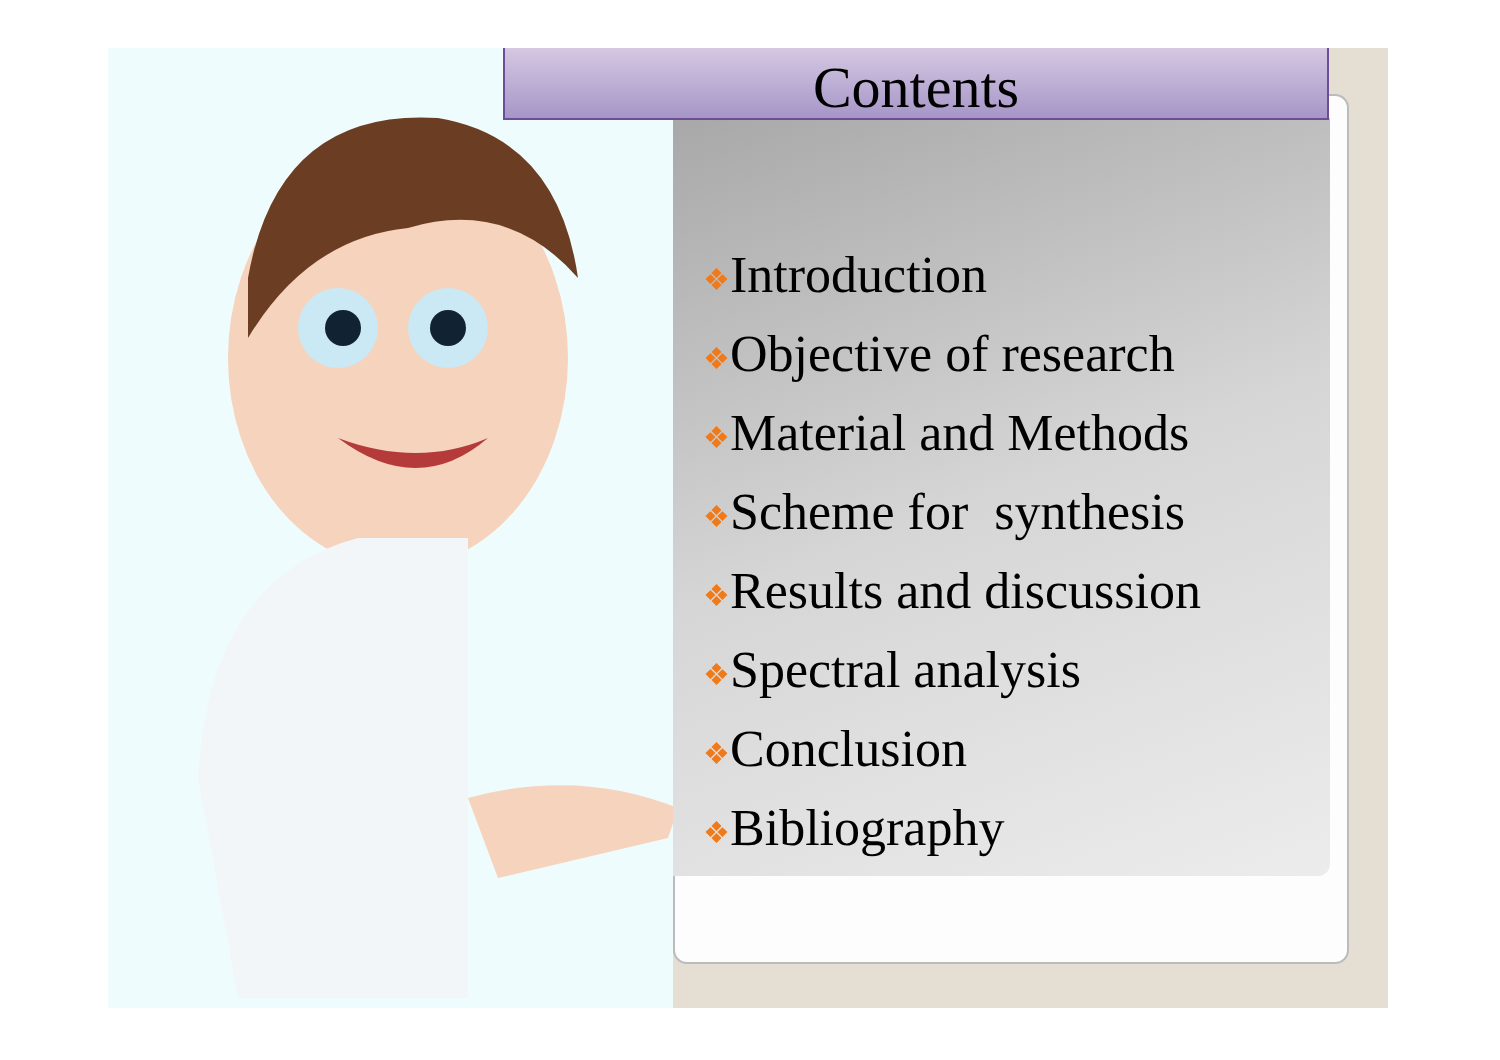Contents
❖Introduction
❖Objective of research
❖Material and Methods
❖Scheme for synthesis
❖Results and discussion
❖Spectral analysis
❖Conclusion
❖Bibliography